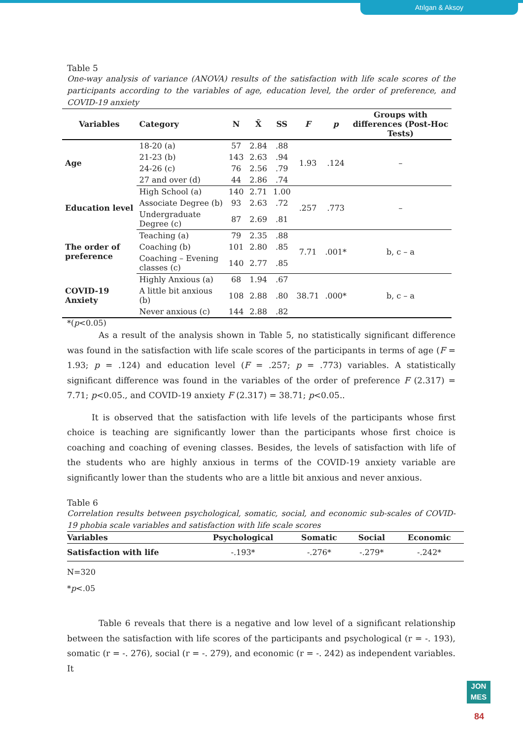Atılgan & Aksoy
Table 5
One-way analysis of variance (ANOVA) results of the satisfaction with life scale scores of the participants according to the variables of age, education level, the order of preference, and COVID-19 anxiety
| Variables | Category | N | X̄ | SS | F | p | Groups with differences (Post-Hoc Tests) |
| --- | --- | --- | --- | --- | --- | --- | --- |
| Age | 18-20 (a) | 57 | 2.84 | .88 | 1.93 | .124 | – |
| | 21-23 (b) | 143 | 2.63 | .94 | | | |
| | 24-26 (c) | 76 | 2.56 | .79 | | | |
| | 27 and over (d) | 44 | 2.86 | .74 | | | |
| Education level | High School (a) | 140 | 2.71 | 1.00 | .257 | .773 | – |
| | Associate Degree (b) | 93 | 2.63 | .72 | | | |
| | Undergraduate Degree (c) | 87 | 2.69 | .81 | | | |
| The order of preference | Teaching (a) | 79 | 2.35 | .88 | 7.71 | .001* | b, c – a |
| | Coaching (b) | 101 | 2.80 | .85 | | | |
| | Coaching – Evening classes (c) | 140 | 2.77 | .85 | | | |
| COVID-19 Anxiety | Highly Anxious (a) | 68 | 1.94 | .67 | 38.71 | .000* | b, c – a |
| | A little bit anxious (b) | 108 | 2.88 | .80 | | | |
| | Never anxious (c) | 144 | 2.88 | .82 | | | |
*(p<0.05)
As a result of the analysis shown in Table 5, no statistically significant difference was found in the satisfaction with life scale scores of the participants in terms of age (F = 1.93; p = .124) and education level (F = .257; p = .773) variables. A statistically significant difference was found in the variables of the order of preference F (2.317) = 7.71; p<0.05., and COVID-19 anxiety F (2.317) = 38.71; p<0.05..
It is observed that the satisfaction with life levels of the participants whose first choice is teaching are significantly lower than the participants whose first choice is coaching and coaching of evening classes. Besides, the levels of satisfaction with life of the students who are highly anxious in terms of the COVID-19 anxiety variable are significantly lower than the students who are a little bit anxious and never anxious.
Table 6
Correlation results between psychological, somatic, social, and economic sub-scales of COVID-19 phobia scale variables and satisfaction with life scale scores
| Variables | Psychological | Somatic | Social | Economic |
| --- | --- | --- | --- | --- |
| Satisfaction with life | -.193* | -.276* | -.279* | -.242* |
N=320
*p<.05
Table 6 reveals that there is a negative and low level of a significant relationship between the satisfaction with life scores of the participants and psychological (r = -. 193), somatic (r = -. 276), social (r = -. 279), and economic (r = -. 242) as independent variables. It
JON
MES
84